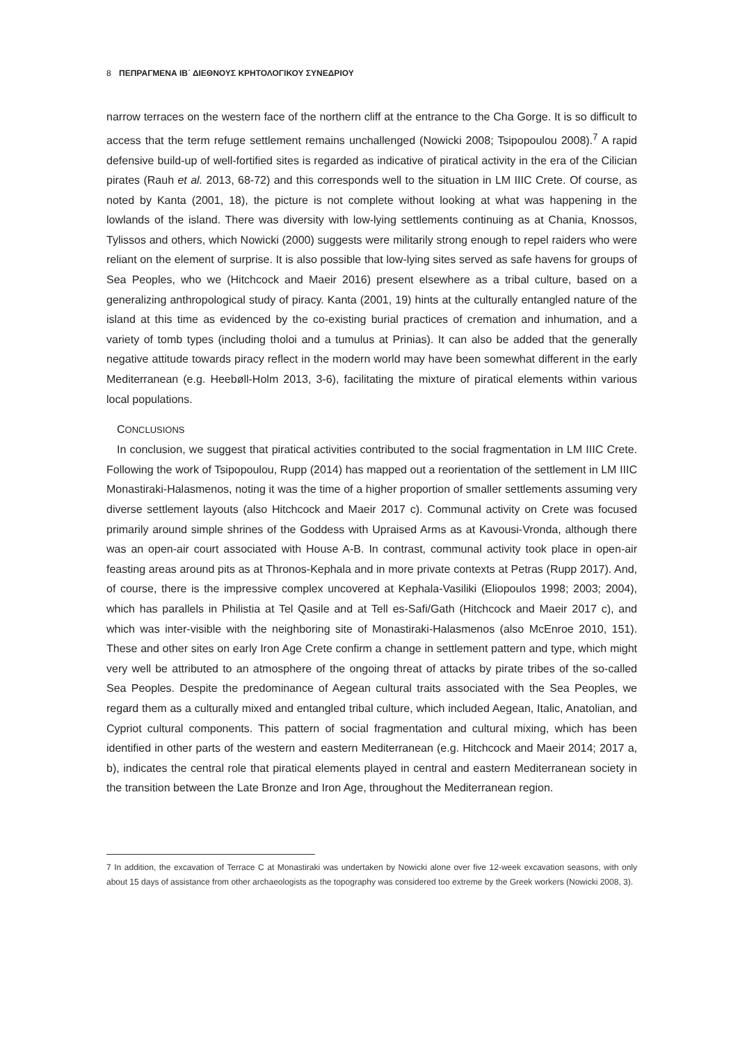8 ΠΕΠΡΑΓΜΕΝΑ ΙΒ΄ ΔΙΕΘΝΟΥΣ ΚΡΗΤΟΛΟΓΙΚΟΥ ΣΥΝΕΔΡΙΟΥ
narrow terraces on the western face of the northern cliff at the entrance to the Cha Gorge. It is so difficult to access that the term refuge settlement remains unchallenged (Nowicki 2008; Tsipopoulou 2008).<sup>7</sup> A rapid defensive build-up of well-fortified sites is regarded as indicative of piratical activity in the era of the Cilician pirates (Rauh et al. 2013, 68-72) and this corresponds well to the situation in LM IIIC Crete. Of course, as noted by Kanta (2001, 18), the picture is not complete without looking at what was happening in the lowlands of the island. There was diversity with low-lying settlements continuing as at Chania, Knossos, Tylissos and others, which Nowicki (2000) suggests were militarily strong enough to repel raiders who were reliant on the element of surprise. It is also possible that low-lying sites served as safe havens for groups of Sea Peoples, who we (Hitchcock and Maeir 2016) present elsewhere as a tribal culture, based on a generalizing anthropological study of piracy. Kanta (2001, 19) hints at the culturally entangled nature of the island at this time as evidenced by the co-existing burial practices of cremation and inhumation, and a variety of tomb types (including tholoi and a tumulus at Prinias). It can also be added that the generally negative attitude towards piracy reflect in the modern world may have been somewhat different in the early Mediterranean (e.g. Heebøll-Holm 2013, 3-6), facilitating the mixture of piratical elements within various local populations.
CONCLUSIONS
In conclusion, we suggest that piratical activities contributed to the social fragmentation in LM IIIC Crete. Following the work of Tsipopoulou, Rupp (2014) has mapped out a reorientation of the settlement in LM IIIC Monastiraki-Halasmenos, noting it was the time of a higher proportion of smaller settlements assuming very diverse settlement layouts (also Hitchcock and Maeir 2017 c). Communal activity on Crete was focused primarily around simple shrines of the Goddess with Upraised Arms as at Kavousi-Vronda, although there was an open-air court associated with House A-B. In contrast, communal activity took place in open-air feasting areas around pits as at Thronos-Kephala and in more private contexts at Petras (Rupp 2017). And, of course, there is the impressive complex uncovered at Kephala-Vasiliki (Eliopoulos 1998; 2003; 2004), which has parallels in Philistia at Tel Qasile and at Tell es-Safi/Gath (Hitchcock and Maeir 2017 c), and which was inter-visible with the neighboring site of Monastiraki-Halasmenos (also McEnroe 2010, 151). These and other sites on early Iron Age Crete confirm a change in settlement pattern and type, which might very well be attributed to an atmosphere of the ongoing threat of attacks by pirate tribes of the so-called Sea Peoples. Despite the predominance of Aegean cultural traits associated with the Sea Peoples, we regard them as a culturally mixed and entangled tribal culture, which included Aegean, Italic, Anatolian, and Cypriot cultural components. This pattern of social fragmentation and cultural mixing, which has been identified in other parts of the western and eastern Mediterranean (e.g. Hitchcock and Maeir 2014; 2017 a, b), indicates the central role that piratical elements played in central and eastern Mediterranean society in the transition between the Late Bronze and Iron Age, throughout the Mediterranean region.
7 In addition, the excavation of Terrace C at Monastiraki was undertaken by Nowicki alone over five 12-week excavation seasons, with only about 15 days of assistance from other archaeologists as the topography was considered too extreme by the Greek workers (Nowicki 2008, 3).